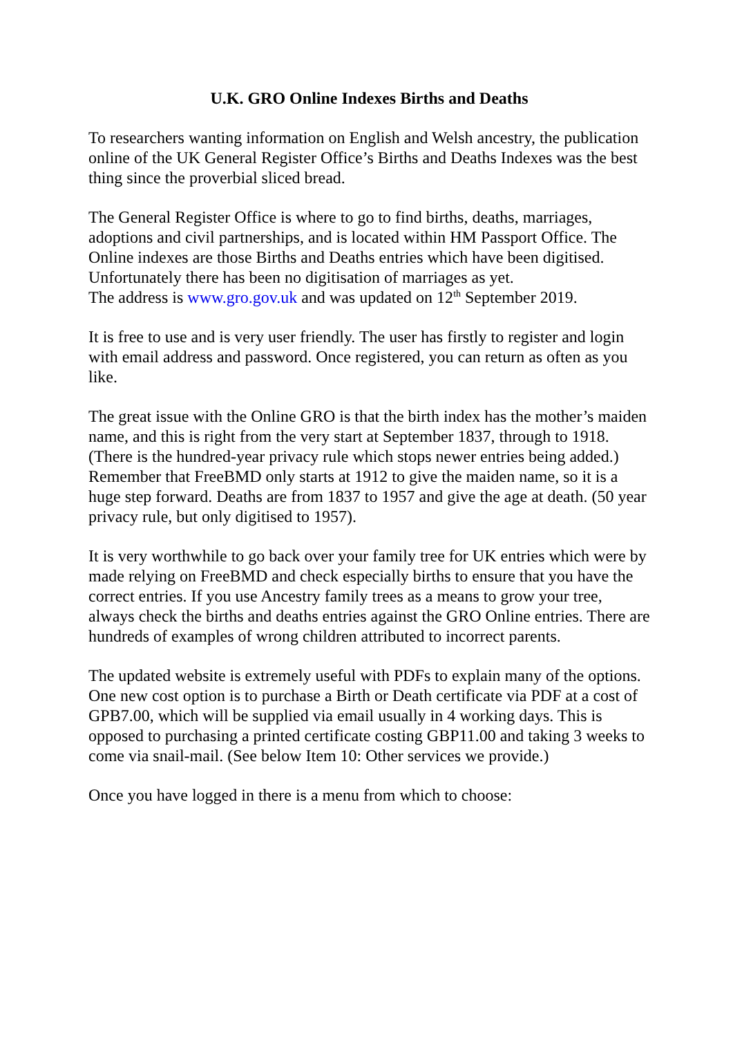U.K. GRO Online Indexes Births and Deaths
To researchers wanting information on English and Welsh ancestry, the publication online of the UK General Register Office’s Births and Deaths Indexes was the best thing since the proverbial sliced bread.
The General Register Office is where to go to find births, deaths, marriages, adoptions and civil partnerships, and is located within HM Passport Office. The Online indexes are those Births and Deaths entries which have been digitised. Unfortunately there has been no digitisation of marriages as yet.
The address is www.gro.gov.uk and was updated on 12<sup>th</sup> September 2019.
It is free to use and is very user friendly. The user has firstly to register and login with email address and password. Once registered, you can return as often as you like.
The great issue with the Online GRO is that the birth index has the mother’s maiden name, and this is right from the very start at September 1837, through to 1918. (There is the hundred-year privacy rule which stops newer entries being added.) Remember that FreeBMD only starts at 1912 to give the maiden name, so it is a huge step forward. Deaths are from 1837 to 1957 and give the age at death. (50 year privacy rule, but only digitised to 1957).
It is very worthwhile to go back over your family tree for UK entries which were by made relying on FreeBMD and check especially births to ensure that you have the correct entries. If you use Ancestry family trees as a means to grow your tree, always check the births and deaths entries against the GRO Online entries. There are hundreds of examples of wrong children attributed to incorrect parents.
The updated website is extremely useful with PDFs to explain many of the options. One new cost option is to purchase a Birth or Death certificate via PDF at a cost of GPB7.00, which will be supplied via email usually in 4 working days. This is opposed to purchasing a printed certificate costing GBP11.00 and taking 3 weeks to come via snail-mail. (See below Item 10: Other services we provide.)
Once you have logged in there is a menu from which to choose: